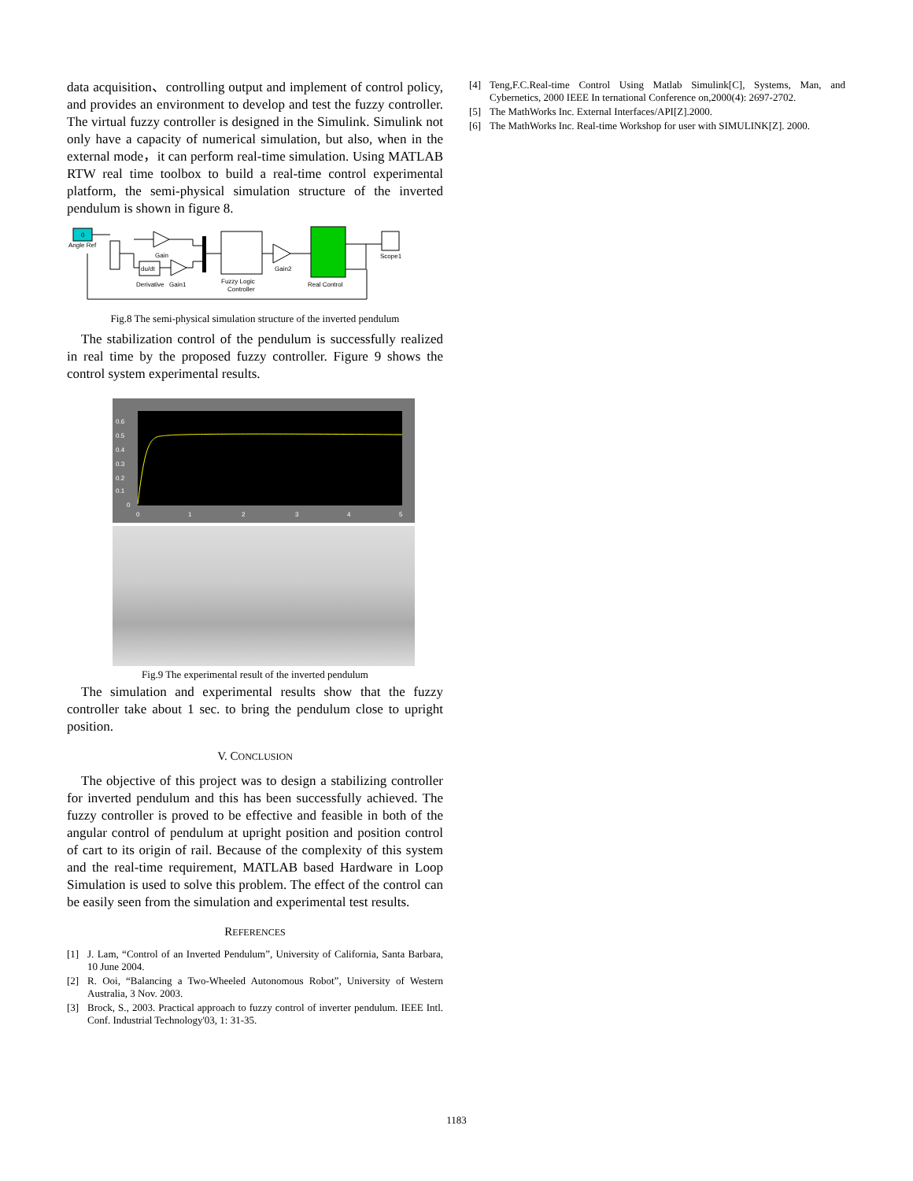data acquisition、controlling output and implement of control policy, and provides an environment to develop and test the fuzzy controller. The virtual fuzzy controller is designed in the Simulink. Simulink not only have a capacity of numerical simulation, but also, when in the external mode，it can perform real-time simulation. Using MATLAB RTW real time toolbox to build a real-time control experimental platform, the semi-physical simulation structure of the inverted pendulum is shown in figure 8.
0
Angle Ref
Gain
du/dt
Derivative
Gain1
Fuzzy Logic
Controller
Gain2
Real Control
Scope1
Fig.8 The semi-physical simulation structure of the inverted pendulum
The stabilization control of the pendulum is successfully realized in real time by the proposed fuzzy controller. Figure 9 shows the control system experimental results.
0.6
0.5
0.4
0.3
0.2
0.1
0
0
1
2
3
4
5
Fig.9 The experimental result of the inverted pendulum
The simulation and experimental results show that the fuzzy controller take about 1 sec. to bring the pendulum close to upright position.
V. CONCLUSION
The objective of this project was to design a stabilizing controller for inverted pendulum and this has been successfully achieved. The fuzzy controller is proved to be effective and feasible in both of the angular control of pendulum at upright position and position control of cart to its origin of rail. Because of the complexity of this system and the real-time requirement, MATLAB based Hardware in Loop Simulation is used to solve this problem. The effect of the control can be easily seen from the simulation and experimental test results.
REFERENCES
[1] J. Lam, “Control of an Inverted Pendulum”, University of California, Santa Barbara, 10 June 2004.
[2] R. Ooi, “Balancing a Two-Wheeled Autonomous Robot”, University of Western Australia, 3 Nov. 2003.
[3] Brock, S., 2003. Practical approach to fuzzy control of inverter pendulum. IEEE Intl. Conf. Industrial Technology'03, 1: 31-35.
[4] Teng,F.C.Real-time Control Using Matlab Simulink[C], Systems, Man, and Cybernetics, 2000 IEEE In ternational Conference on,2000(4): 2697-2702.
[5] The MathWorks Inc. External Interfaces/API[Z].2000.
[6] The MathWorks Inc. Real-time Workshop for user with SIMULINK[Z]. 2000.
1183